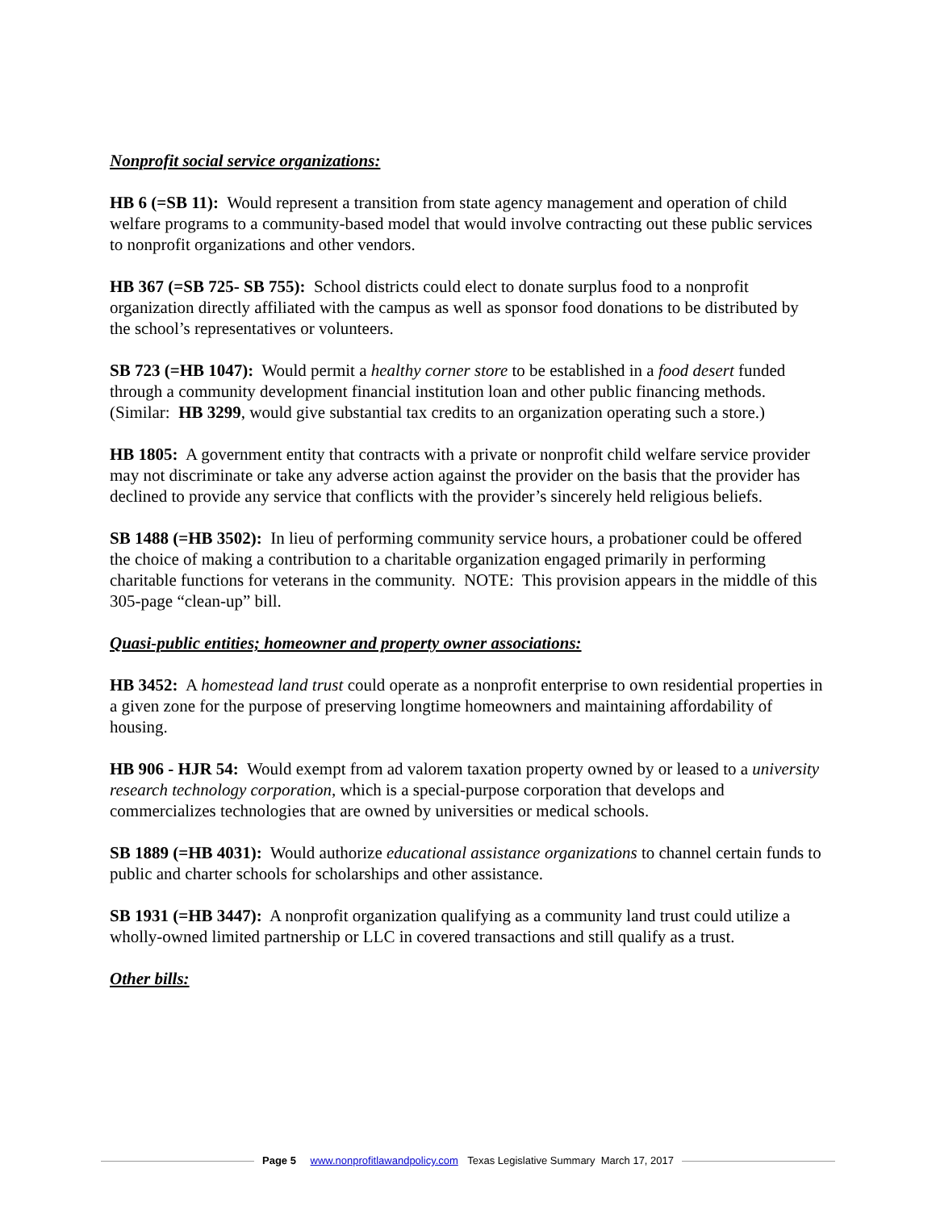Nonprofit social service organizations:
HB 6 (=SB 11): Would represent a transition from state agency management and operation of child welfare programs to a community-based model that would involve contracting out these public services to nonprofit organizations and other vendors.
HB 367 (=SB 725- SB 755): School districts could elect to donate surplus food to a nonprofit organization directly affiliated with the campus as well as sponsor food donations to be distributed by the school’s representatives or volunteers.
SB 723 (=HB 1047): Would permit a healthy corner store to be established in a food desert funded through a community development financial institution loan and other public financing methods. (Similar: HB 3299, would give substantial tax credits to an organization operating such a store.)
HB 1805: A government entity that contracts with a private or nonprofit child welfare service provider may not discriminate or take any adverse action against the provider on the basis that the provider has declined to provide any service that conflicts with the provider’s sincerely held religious beliefs.
SB 1488 (=HB 3502): In lieu of performing community service hours, a probationer could be offered the choice of making a contribution to a charitable organization engaged primarily in performing charitable functions for veterans in the community. NOTE: This provision appears in the middle of this 305-page “clean-up” bill.
Quasi-public entities; homeowner and property owner associations:
HB 3452: A homestead land trust could operate as a nonprofit enterprise to own residential properties in a given zone for the purpose of preserving longtime homeowners and maintaining affordability of housing.
HB 906 - HJR 54: Would exempt from ad valorem taxation property owned by or leased to a university research technology corporation, which is a special-purpose corporation that develops and commercializes technologies that are owned by universities or medical schools.
SB 1889 (=HB 4031): Would authorize educational assistance organizations to channel certain funds to public and charter schools for scholarships and other assistance.
SB 1931 (=HB 3447): A nonprofit organization qualifying as a community land trust could utilize a wholly-owned limited partnership or LLC in covered transactions and still qualify as a trust.
Other bills:
Page 5 www.nonprofitlawandpolicy.com Texas Legislative Summary March 17, 2017